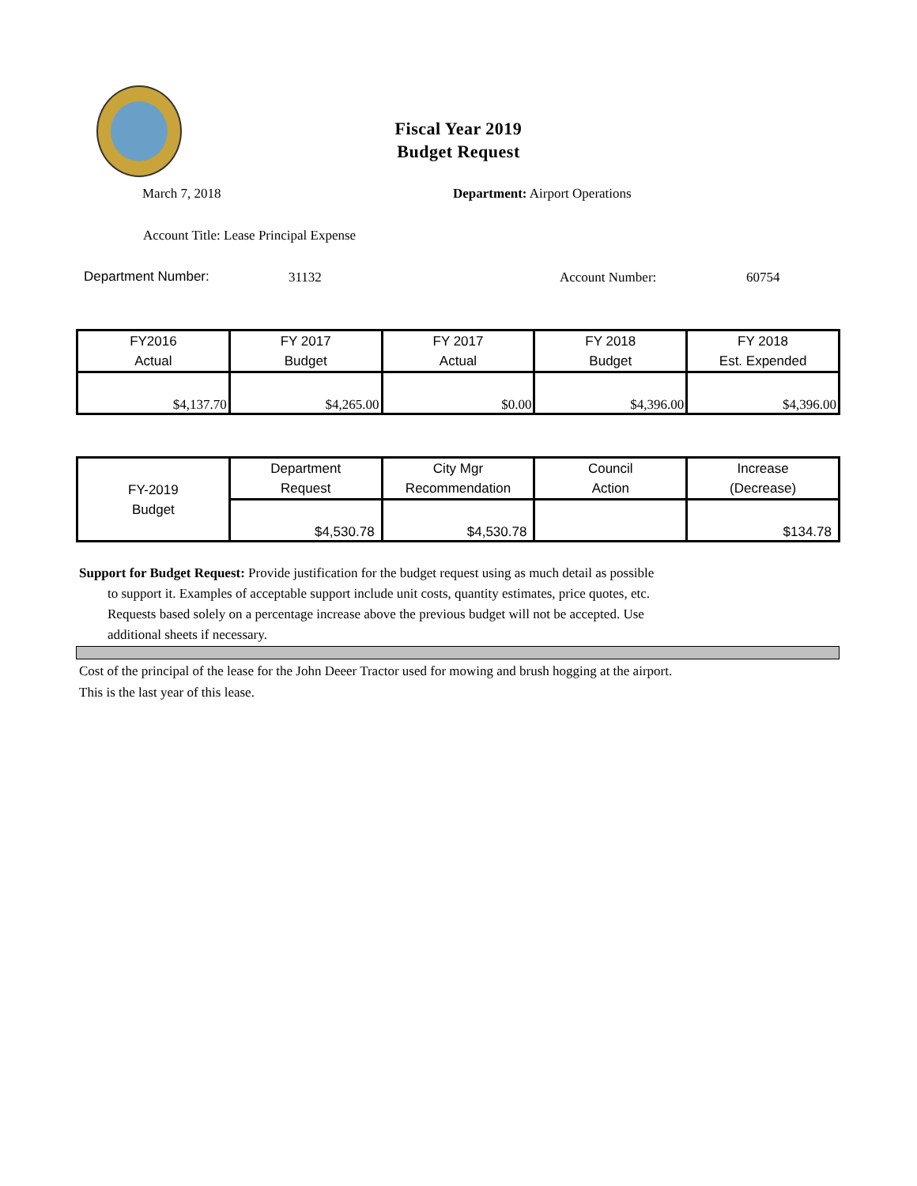Fiscal Year 2019
Budget Request
March 7, 2018 Department: Airport Operations
Account Title: Lease Principal Expense
Department Number: 31132 Account Number: 60754
| FY2016 Actual | FY 2017 Budget | FY 2017 Actual | FY 2018 Budget | FY 2018 Est. Expended |
| $4,137.70 | $4,265.00 | $0.00 | $4,396.00 | $4,396.00 |
| FY-2019 Budget | Department Request | City Mgr Recommendation | Council Action | Increase (Decrease) |
| | $4,530.78 | $4,530.78 | | $134.78 |
Support for Budget Request: Provide justification for the budget request using as much detail as possible
to support it. Examples of acceptable support include unit costs, quantity estimates, price quotes, etc.
Requests based solely on a percentage increase above the previous budget will not be accepted. Use
additional sheets if necessary.
Cost of the principal of the lease for the John Deeer Tractor used for mowing and brush hogging at the airport.
This is the last year of this lease.